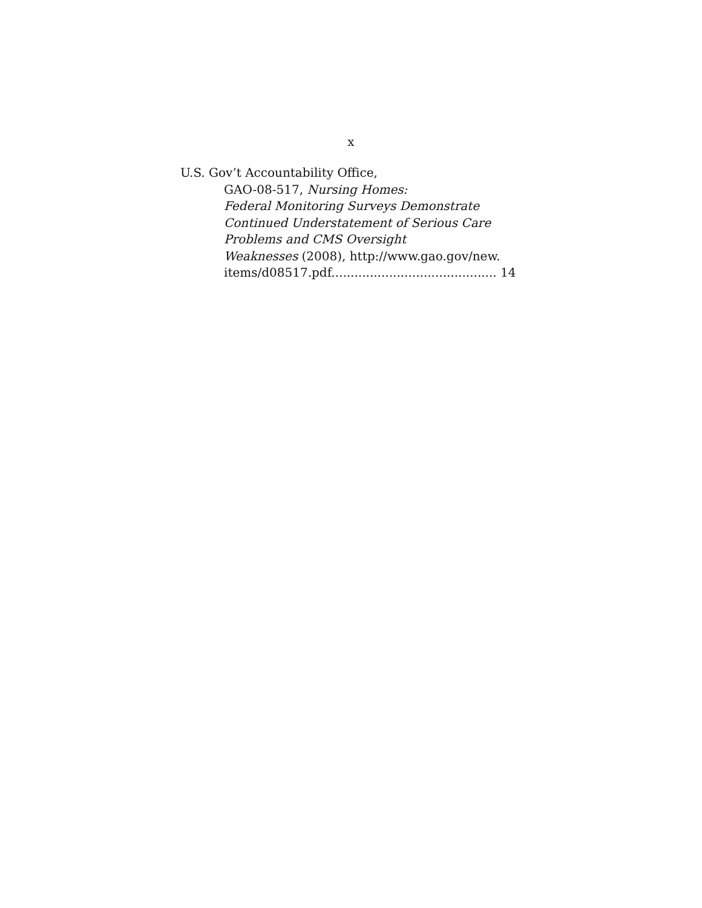x
U.S. Gov’t Accountability Office,
GAO-08-517, Nursing Homes:
Federal Monitoring Surveys Demonstrate
Continued Understatement of Serious Care
Problems and CMS Oversight
Weaknesses (2008), http://www.gao.gov/new.
items/d08517.pdf........................................... 14